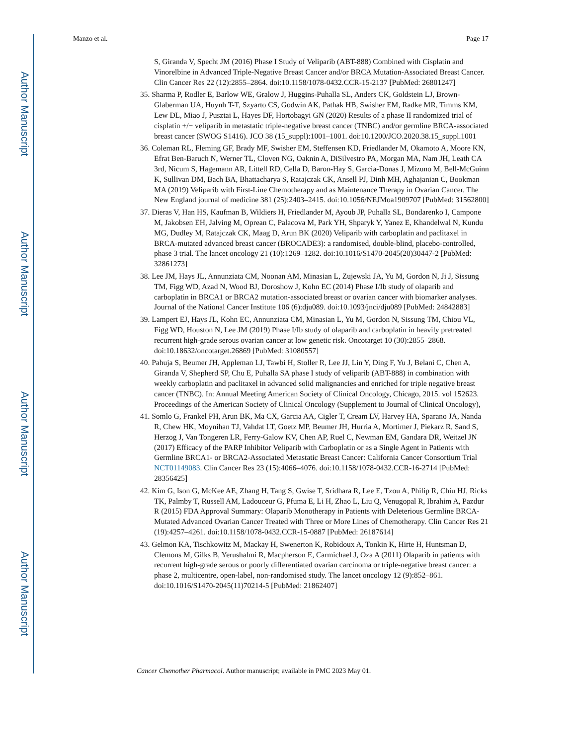Author Manuscript
Author Manuscript
Author Manuscript
Author Manuscript
Manzo et al. Page 17
S, Giranda V, Specht JM (2016) Phase I Study of Veliparib (ABT-888) Combined with Cisplatin and Vinorelbine in Advanced Triple-Negative Breast Cancer and/or BRCA Mutation-Associated Breast Cancer. Clin Cancer Res 22 (12):2855–2864. doi:10.1158/1078-0432.CCR-15-2137 [PubMed: 26801247]
35. Sharma P, Rodler E, Barlow WE, Gralow J, Huggins-Puhalla SL, Anders CK, Goldstein LJ, Brown-Glaberman UA, Huynh T-T, Szyarto CS, Godwin AK, Pathak HB, Swisher EM, Radke MR, Timms KM, Lew DL, Miao J, Pusztai L, Hayes DF, Hortobagyi GN (2020) Results of a phase II randomized trial of cisplatin +/− veliparib in metastatic triple-negative breast cancer (TNBC) and/or germline BRCA-associated breast cancer (SWOG S1416). JCO 38 (15_suppl):1001–1001. doi:10.1200/JCO.2020.38.15_suppl.1001
36. Coleman RL, Fleming GF, Brady MF, Swisher EM, Steffensen KD, Friedlander M, Okamoto A, Moore KN, Efrat Ben-Baruch N, Werner TL, Cloven NG, Oaknin A, DiSilvestro PA, Morgan MA, Nam JH, Leath CA 3rd, Nicum S, Hagemann AR, Littell RD, Cella D, Baron-Hay S, Garcia-Donas J, Mizuno M, Bell-McGuinn K, Sullivan DM, Bach BA, Bhattacharya S, Ratajczak CK, Ansell PJ, Dinh MH, Aghajanian C, Bookman MA (2019) Veliparib with First-Line Chemotherapy and as Maintenance Therapy in Ovarian Cancer. The New England journal of medicine 381 (25):2403–2415. doi:10.1056/NEJMoa1909707 [PubMed: 31562800]
37. Dieras V, Han HS, Kaufman B, Wildiers H, Friedlander M, Ayoub JP, Puhalla SL, Bondarenko I, Campone M, Jakobsen EH, Jalving M, Oprean C, Palacova M, Park YH, Shparyk Y, Yanez E, Khandelwal N, Kundu MG, Dudley M, Ratajczak CK, Maag D, Arun BK (2020) Veliparib with carboplatin and paclitaxel in BRCA-mutated advanced breast cancer (BROCADE3): a randomised, double-blind, placebo-controlled, phase 3 trial. The lancet oncology 21 (10):1269–1282. doi:10.1016/S1470-2045(20)30447-2 [PubMed: 32861273]
38. Lee JM, Hays JL, Annunziata CM, Noonan AM, Minasian L, Zujewski JA, Yu M, Gordon N, Ji J, Sissung TM, Figg WD, Azad N, Wood BJ, Doroshow J, Kohn EC (2014) Phase I/Ib study of olaparib and carboplatin in BRCA1 or BRCA2 mutation-associated breast or ovarian cancer with biomarker analyses. Journal of the National Cancer Institute 106 (6):dju089. doi:10.1093/jnci/dju089 [PubMed: 24842883]
39. Lampert EJ, Hays JL, Kohn EC, Annunziata CM, Minasian L, Yu M, Gordon N, Sissung TM, Chiou VL, Figg WD, Houston N, Lee JM (2019) Phase I/Ib study of olaparib and carboplatin in heavily pretreated recurrent high-grade serous ovarian cancer at low genetic risk. Oncotarget 10 (30):2855–2868. doi:10.18632/oncotarget.26869 [PubMed: 31080557]
40. Pahuja S, Beumer JH, Appleman LJ, Tawbi H, Stoller R, Lee JJ, Lin Y, Ding F, Yu J, Belani C, Chen A, Giranda V, Shepherd SP, Chu E, Puhalla SA phase I study of veliparib (ABT-888) in combination with weekly carboplatin and paclitaxel in advanced solid malignancies and enriched for triple negative breast cancer (TNBC). In: Annual Meeting American Society of Clinical Oncology, Chicago, 2015. vol 152623. Proceedings of the American Society of Clinical Oncology (Supplement to Journal of Clinical Oncology),
41. Somlo G, Frankel PH, Arun BK, Ma CX, Garcia AA, Cigler T, Cream LV, Harvey HA, Sparano JA, Nanda R, Chew HK, Moynihan TJ, Vahdat LT, Goetz MP, Beumer JH, Hurria A, Mortimer J, Piekarz R, Sand S, Herzog J, Van Tongeren LR, Ferry-Galow KV, Chen AP, Ruel C, Newman EM, Gandara DR, Weitzel JN (2017) Efficacy of the PARP Inhibitor Veliparib with Carboplatin or as a Single Agent in Patients with Germline BRCA1- or BRCA2-Associated Metastatic Breast Cancer: California Cancer Consortium Trial NCT01149083. Clin Cancer Res 23 (15):4066–4076. doi:10.1158/1078-0432.CCR-16-2714 [PubMed: 28356425]
42. Kim G, Ison G, McKee AE, Zhang H, Tang S, Gwise T, Sridhara R, Lee E, Tzou A, Philip R, Chiu HJ, Ricks TK, Palmby T, Russell AM, Ladouceur G, Pfuma E, Li H, Zhao L, Liu Q, Venugopal R, Ibrahim A, Pazdur R (2015) FDA Approval Summary: Olaparib Monotherapy in Patients with Deleterious Germline BRCA-Mutated Advanced Ovarian Cancer Treated with Three or More Lines of Chemotherapy. Clin Cancer Res 21 (19):4257–4261. doi:10.1158/1078-0432.CCR-15-0887 [PubMed: 26187614]
43. Gelmon KA, Tischkowitz M, Mackay H, Swenerton K, Robidoux A, Tonkin K, Hirte H, Huntsman D, Clemons M, Gilks B, Yerushalmi R, Macpherson E, Carmichael J, Oza A (2011) Olaparib in patients with recurrent high-grade serous or poorly differentiated ovarian carcinoma or triple-negative breast cancer: a phase 2, multicentre, open-label, non-randomised study. The lancet oncology 12 (9):852–861. doi:10.1016/S1470-2045(11)70214-5 [PubMed: 21862407]
Cancer Chemother Pharmacol. Author manuscript; available in PMC 2023 May 01.